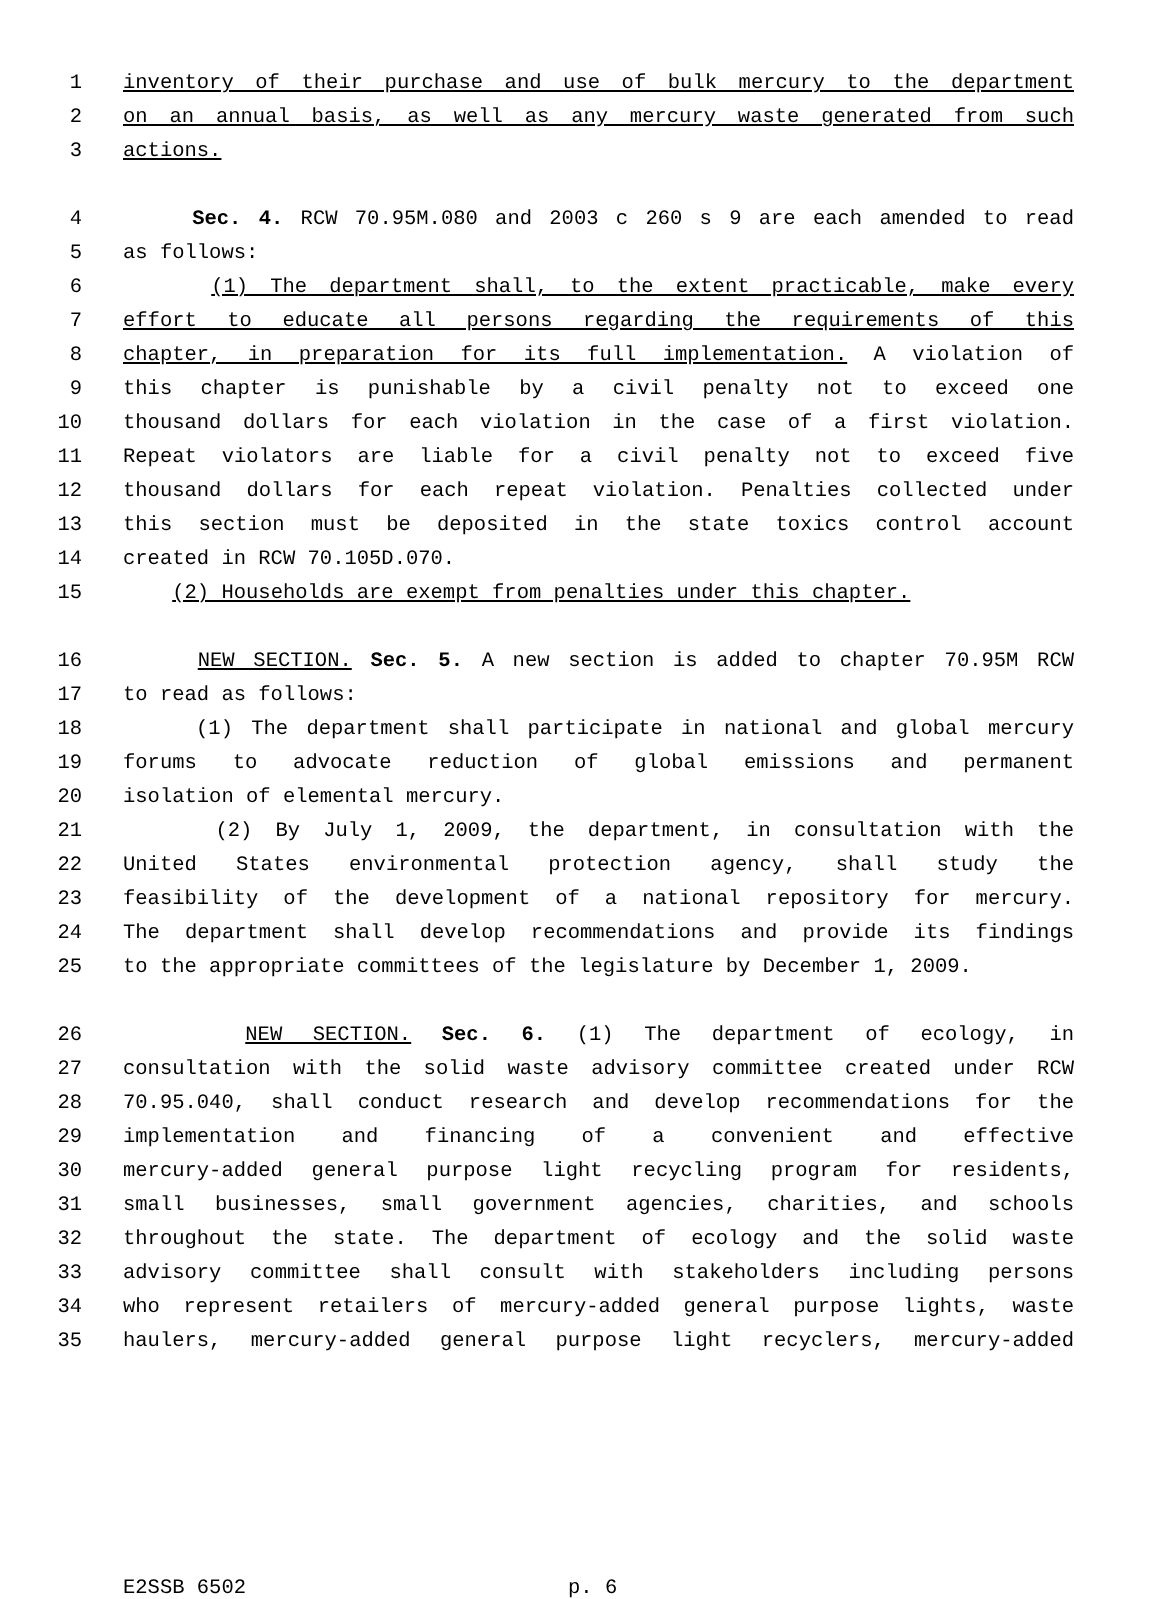1 inventory of their purchase and use of bulk mercury to the department
2 on an annual basis, as well as any mercury waste generated from such
3 actions.
4 Sec. 4. RCW 70.95M.080 and 2003 c 260 s 9 are each amended to read
5 as follows:
6 (1) The department shall, to the extent practicable, make every
7 effort to educate all persons regarding the requirements of this
8 chapter, in preparation for its full implementation. A violation of
9 this chapter is punishable by a civil penalty not to exceed one
10 thousand dollars for each violation in the case of a first violation.
11 Repeat violators are liable for a civil penalty not to exceed five
12 thousand dollars for each repeat violation. Penalties collected under
13 this section must be deposited in the state toxics control account
14 created in RCW 70.105D.070.
15 (2) Households are exempt from penalties under this chapter.
16 NEW SECTION. Sec. 5. A new section is added to chapter 70.95M RCW
17 to read as follows:
18 (1) The department shall participate in national and global mercury
19 forums to advocate reduction of global emissions and permanent
20 isolation of elemental mercury.
21 (2) By July 1, 2009, the department, in consultation with the
22 United States environmental protection agency, shall study the
23 feasibility of the development of a national repository for mercury.
24 The department shall develop recommendations and provide its findings
25 to the appropriate committees of the legislature by December 1, 2009.
26 NEW SECTION. Sec. 6. (1) The department of ecology, in
27 consultation with the solid waste advisory committee created under RCW
28 70.95.040, shall conduct research and develop recommendations for the
29 implementation and financing of a convenient and effective
30 mercury-added general purpose light recycling program for residents,
31 small businesses, small government agencies, charities, and schools
32 throughout the state. The department of ecology and the solid waste
33 advisory committee shall consult with stakeholders including persons
34 who represent retailers of mercury-added general purpose lights, waste
35 haulers, mercury-added general purpose light recyclers, mercury-added
E2SSB 6502 p. 6